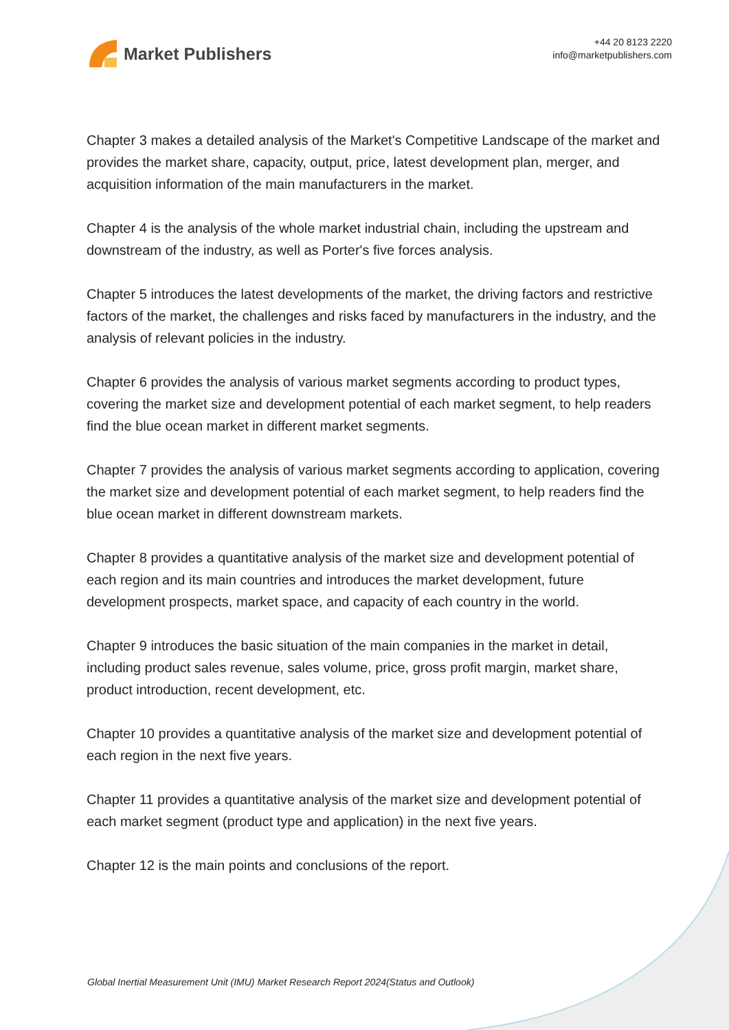Market Publishers
+44 20 8123 2220
info@marketpublishers.com
Chapter 3 makes a detailed analysis of the Market's Competitive Landscape of the market and provides the market share, capacity, output, price, latest development plan, merger, and acquisition information of the main manufacturers in the market.
Chapter 4 is the analysis of the whole market industrial chain, including the upstream and downstream of the industry, as well as Porter's five forces analysis.
Chapter 5 introduces the latest developments of the market, the driving factors and restrictive factors of the market, the challenges and risks faced by manufacturers in the industry, and the analysis of relevant policies in the industry.
Chapter 6 provides the analysis of various market segments according to product types, covering the market size and development potential of each market segment, to help readers find the blue ocean market in different market segments.
Chapter 7 provides the analysis of various market segments according to application, covering the market size and development potential of each market segment, to help readers find the blue ocean market in different downstream markets.
Chapter 8 provides a quantitative analysis of the market size and development potential of each region and its main countries and introduces the market development, future development prospects, market space, and capacity of each country in the world.
Chapter 9 introduces the basic situation of the main companies in the market in detail, including product sales revenue, sales volume, price, gross profit margin, market share, product introduction, recent development, etc.
Chapter 10 provides a quantitative analysis of the market size and development potential of each region in the next five years.
Chapter 11 provides a quantitative analysis of the market size and development potential of each market segment (product type and application) in the next five years.
Chapter 12 is the main points and conclusions of the report.
Global Inertial Measurement Unit (IMU) Market Research Report 2024(Status and Outlook)